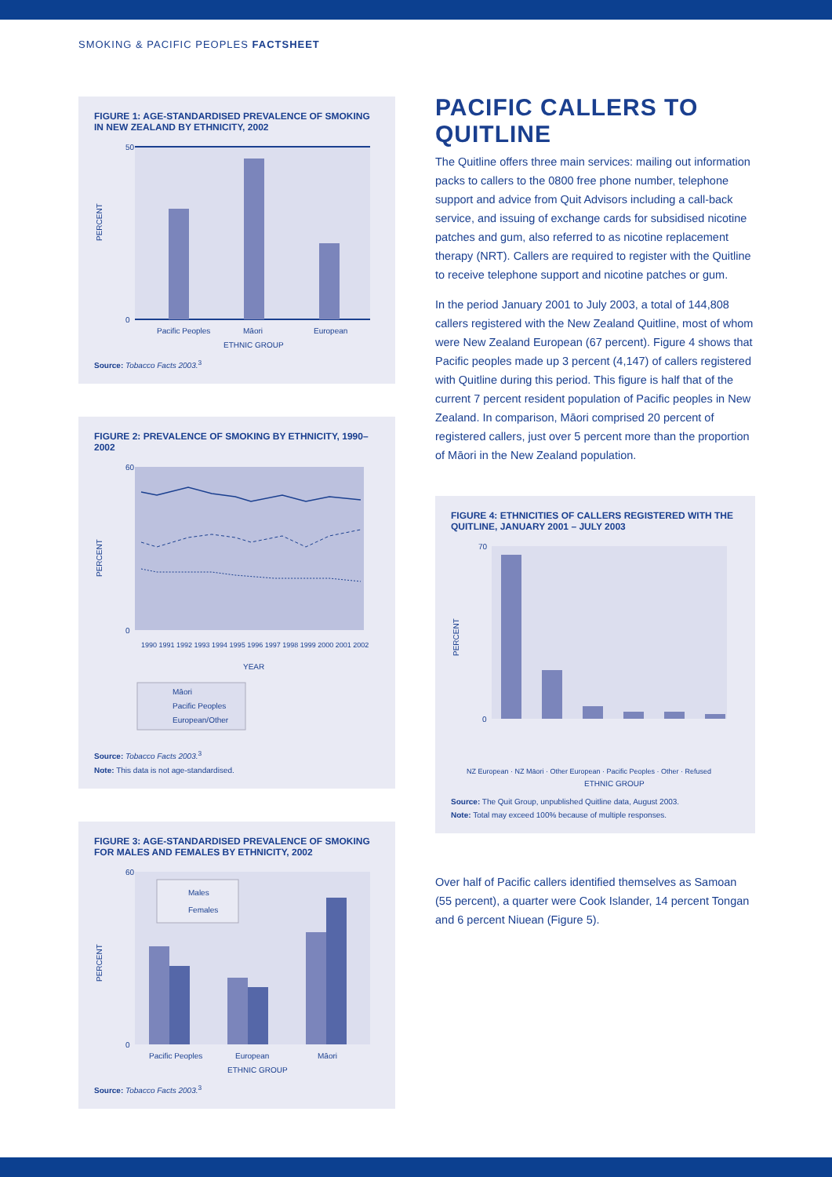SMOKING & PACIFIC PEOPLES FACTSHEET
FIGURE 1: AGE-STANDARDISED PREVALENCE OF SMOKING IN NEW ZEALAND BY ETHNICITY, 2002
50
0
PERCENT
Pacific Peoples
Māori
European
ETHNIC GROUP
Source: Tobacco Facts 2003.<sup>3</sup>
FIGURE 2: PREVALENCE OF SMOKING BY ETHNICITY, 1990–2002
60
0
PERCENT
1990 1991 1992 1993 1994 1995 1996 1997 1998 1999 2000 2001 2002
YEAR
Māori
Pacific Peoples
European/Other
Source: Tobacco Facts 2003.<sup>3</sup>
Note: This data is not age-standardised.
FIGURE 3: AGE-STANDARDISED PREVALENCE OF SMOKING FOR MALES AND FEMALES BY ETHNICITY, 2002
Males
Females
60
0
PERCENT
Pacific Peoples
European
Māori
ETHNIC GROUP
Source: Tobacco Facts 2003.<sup>3</sup>
PACIFIC CALLERS TO QUITLINE
The Quitline offers three main services: mailing out information packs to callers to the 0800 free phone number, telephone support and advice from Quit Advisors including a call-back service, and issuing of exchange cards for subsidised nicotine patches and gum, also referred to as nicotine replacement therapy (NRT). Callers are required to register with the Quitline to receive telephone support and nicotine patches or gum.
In the period January 2001 to July 2003, a total of 144,808 callers registered with the New Zealand Quitline, most of whom were New Zealand European (67 percent). Figure 4 shows that Pacific peoples made up 3 percent (4,147) of callers registered with Quitline during this period. This figure is half that of the current 7 percent resident population of Pacific peoples in New Zealand. In comparison, Māori comprised 20 percent of registered callers, just over 5 percent more than the proportion of Māori in the New Zealand population.
FIGURE 4: ETHNICITIES OF CALLERS REGISTERED WITH THE QUITLINE, JANUARY 2001 – JULY 2003
70
0
PERCENT
NZ European · NZ Māori · Other European · Pacific Peoples · Other · Refused
ETHNIC GROUP
Source: The Quit Group, unpublished Quitline data, August 2003.
Note: Total may exceed 100% because of multiple responses.
Over half of Pacific callers identified themselves as Samoan (55 percent), a quarter were Cook Islander, 14 percent Tongan and 6 percent Niuean (Figure 5).